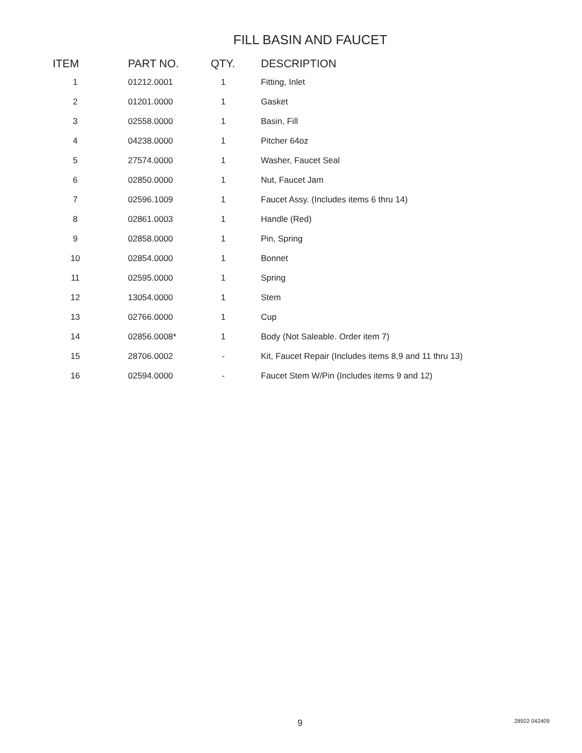FILL BASIN AND FAUCET
| ITEM | PART NO. | QTY. | DESCRIPTION |
| --- | --- | --- | --- |
| 1 | 01212.0001 | 1 | Fitting, Inlet |
| 2 | 01201.0000 | 1 | Gasket |
| 3 | 02558.0000 | 1 | Basin, Fill |
| 4 | 04238.0000 | 1 | Pitcher 64oz |
| 5 | 27574.0000 | 1 | Washer, Faucet Seal |
| 6 | 02850.0000 | 1 | Nut, Faucet Jam |
| 7 | 02596.1009 | 1 | Faucet Assy. (Includes items 6 thru 14) |
| 8 | 02861.0003 | 1 | Handle (Red) |
| 9 | 02858.0000 | 1 | Pin, Spring |
| 10 | 02854.0000 | 1 | Bonnet |
| 11 | 02595.0000 | 1 | Spring |
| 12 | 13054.0000 | 1 | Stem |
| 13 | 02766.0000 | 1 | Cup |
| 14 | 02856.0008* | 1 | Body (Not Saleable. Order item 7) |
| 15 | 28706.0002 | - | Kit, Faucet Repair (Includes items 8,9 and 11 thru 13) |
| 16 | 02594.0000 | - | Faucet Stem W/Pin (Includes items 9 and 12) |
9 28922 042409